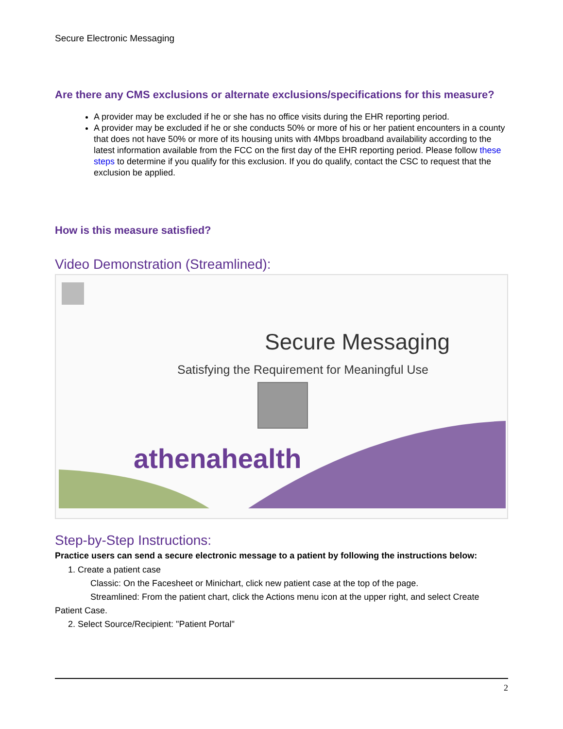Secure Electronic Messaging
Are there any CMS exclusions or alternate exclusions/specifications for this measure?
A provider may be excluded if he or she has no office visits during the EHR reporting period.
A provider may be excluded if he or she conducts 50% or more of his or her patient encounters in a county that does not have 50% or more of its housing units with 4Mbps broadband availability according to the latest information available from the FCC on the first day of the EHR reporting period. Please follow these steps to determine if you qualify for this exclusion. If you do qualify, contact the CSC to request that the exclusion be applied.
How is this measure satisfied?
Video Demonstration (Streamlined):
Secure Messaging
Satisfying the Requirement for Meaningful Use
athenahealth
Step-by-Step Instructions:
Practice users can send a secure electronic message to a patient by following the instructions below:
1. Create a patient case
Classic: On the Facesheet or Minichart, click new patient case at the top of the page.
Streamlined: From the patient chart, click the Actions menu icon at the upper right, and select Create
Patient Case.
2. Select Source/Recipient: "Patient Portal"
2